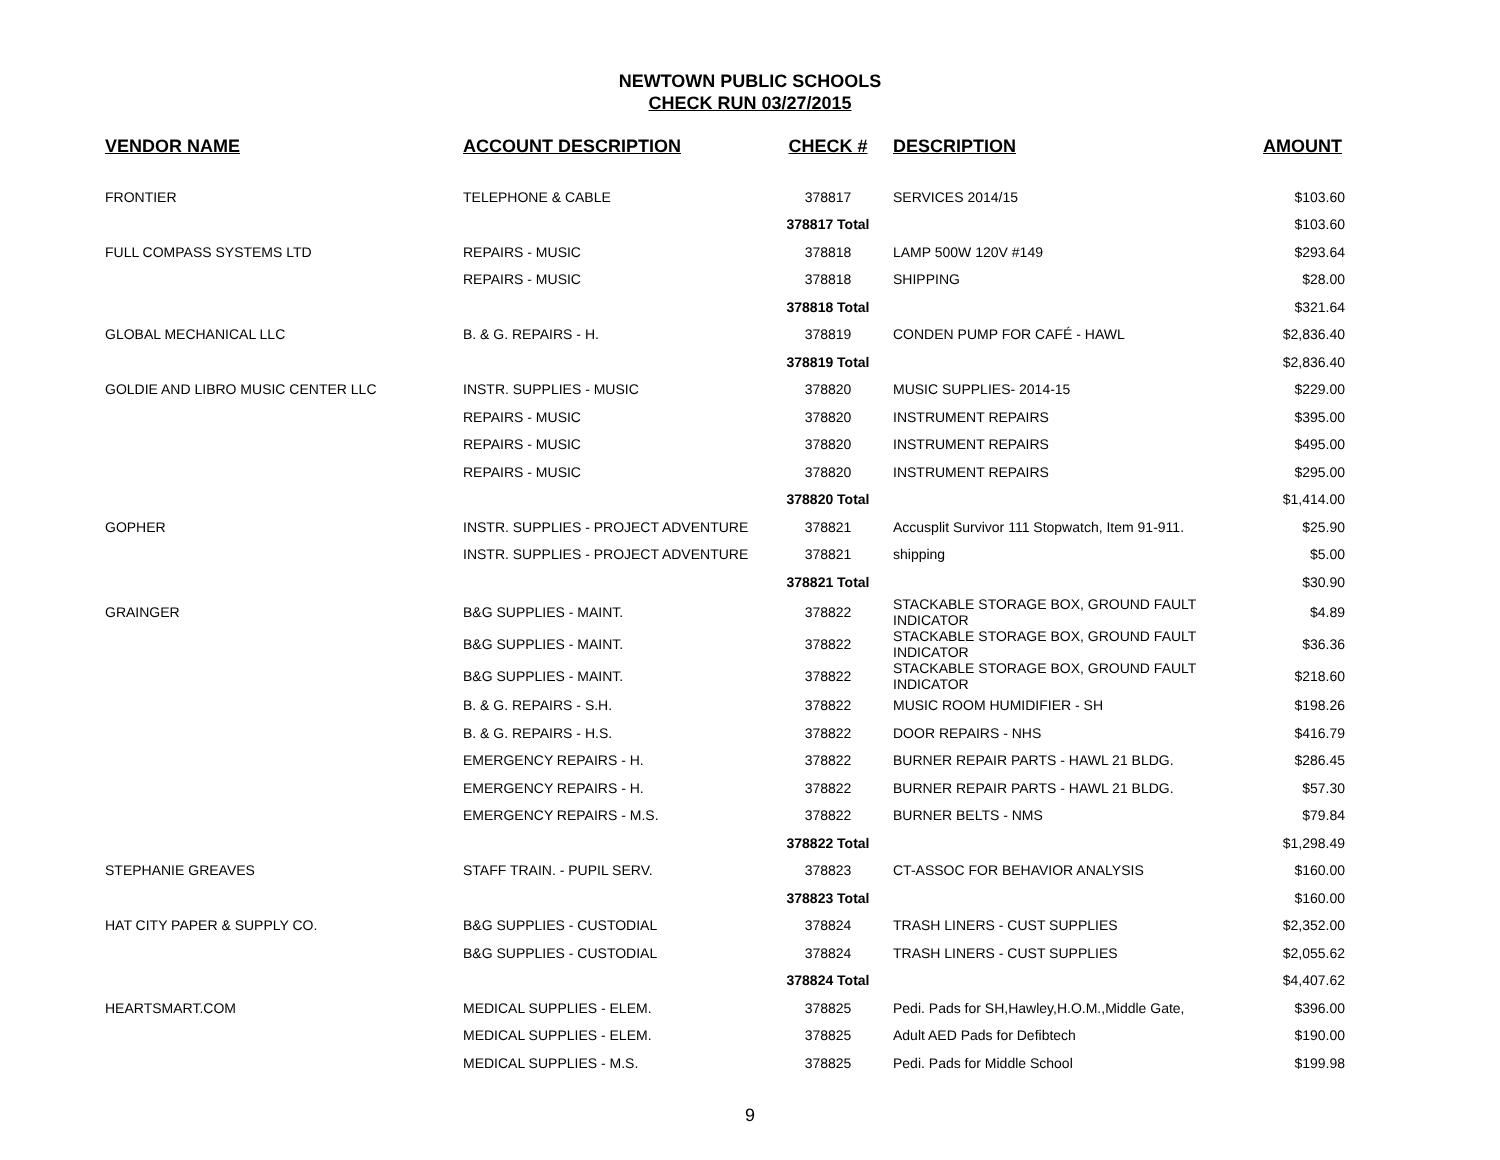NEWTOWN PUBLIC SCHOOLS
CHECK RUN 03/27/2015
| VENDOR NAME | ACCOUNT DESCRIPTION | CHECK # | DESCRIPTION | AMOUNT |
| --- | --- | --- | --- | --- |
| FRONTIER | TELEPHONE & CABLE | 378817 | SERVICES 2014/15 | $103.60 |
| | | 378817 Total | | $103.60 |
| FULL COMPASS SYSTEMS LTD | REPAIRS - MUSIC | 378818 | LAMP 500W 120V #149 | $293.64 |
| | REPAIRS - MUSIC | 378818 | SHIPPING | $28.00 |
| | | 378818 Total | | $321.64 |
| GLOBAL MECHANICAL LLC | B. & G. REPAIRS - H. | 378819 | CONDEN PUMP FOR CAFÉ - HAWL | $2,836.40 |
| | | 378819 Total | | $2,836.40 |
| GOLDIE AND LIBRO MUSIC CENTER LLC | INSTR. SUPPLIES - MUSIC | 378820 | MUSIC SUPPLIES- 2014-15 | $229.00 |
| | REPAIRS - MUSIC | 378820 | INSTRUMENT REPAIRS | $395.00 |
| | REPAIRS - MUSIC | 378820 | INSTRUMENT REPAIRS | $495.00 |
| | REPAIRS - MUSIC | 378820 | INSTRUMENT REPAIRS | $295.00 |
| | | 378820 Total | | $1,414.00 |
| GOPHER | INSTR. SUPPLIES - PROJECT ADVENTURE | 378821 | Accusplit Survivor 111 Stopwatch, Item 91-911. | $25.90 |
| | INSTR. SUPPLIES - PROJECT ADVENTURE | 378821 | shipping | $5.00 |
| | | 378821 Total | | $30.90 |
| GRAINGER | B&G SUPPLIES - MAINT. | 378822 | STACKABLE STORAGE BOX, GROUND FAULT INDICATOR | $4.89 |
| | B&G SUPPLIES - MAINT. | 378822 | STACKABLE STORAGE BOX, GROUND FAULT INDICATOR | $36.36 |
| | B&G SUPPLIES - MAINT. | 378822 | STACKABLE STORAGE BOX, GROUND FAULT INDICATOR | $218.60 |
| | B. & G. REPAIRS - S.H. | 378822 | MUSIC ROOM HUMIDIFIER - SH | $198.26 |
| | B. & G. REPAIRS - H.S. | 378822 | DOOR REPAIRS - NHS | $416.79 |
| | EMERGENCY REPAIRS - H. | 378822 | BURNER REPAIR PARTS - HAWL 21 BLDG. | $286.45 |
| | EMERGENCY REPAIRS - H. | 378822 | BURNER REPAIR PARTS - HAWL 21 BLDG. | $57.30 |
| | EMERGENCY REPAIRS - M.S. | 378822 | BURNER BELTS - NMS | $79.84 |
| | | 378822 Total | | $1,298.49 |
| STEPHANIE GREAVES | STAFF TRAIN. - PUPIL SERV. | 378823 | CT-ASSOC FOR BEHAVIOR ANALYSIS | $160.00 |
| | | 378823 Total | | $160.00 |
| HAT CITY PAPER & SUPPLY CO. | B&G SUPPLIES - CUSTODIAL | 378824 | TRASH LINERS - CUST SUPPLIES | $2,352.00 |
| | B&G SUPPLIES - CUSTODIAL | 378824 | TRASH LINERS - CUST SUPPLIES | $2,055.62 |
| | | 378824 Total | | $4,407.62 |
| HEARTSMART.COM | MEDICAL SUPPLIES - ELEM. | 378825 | Pedi. Pads for SH,Hawley,H.O.M.,Middle Gate, | $396.00 |
| | MEDICAL SUPPLIES - ELEM. | 378825 | Adult AED Pads for Defibtech | $190.00 |
| | MEDICAL SUPPLIES - M.S. | 378825 | Pedi. Pads for Middle School | $199.98 |
9